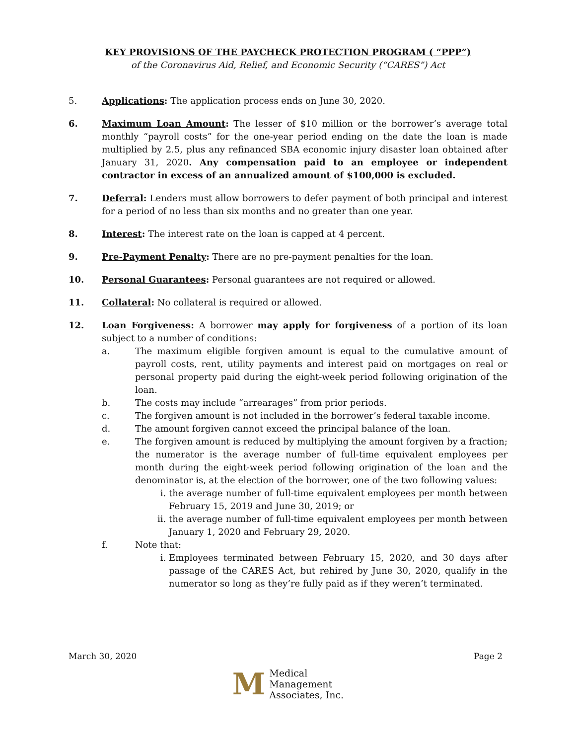KEY PROVISIONS OF THE PAYCHECK PROTECTION PROGRAM ( “PPP”)
of the Coronavirus Aid, Relief, and Economic Security (“CARES”) Act
5. Applications: The application process ends on June 30, 2020.
6. Maximum Loan Amount: The lesser of $10 million or the borrower’s average total monthly “payroll costs” for the one-year period ending on the date the loan is made multiplied by 2.5, plus any refinanced SBA economic injury disaster loan obtained after January 31, 2020. Any compensation paid to an employee or independent contractor in excess of an annualized amount of $100,000 is excluded.
7. Deferral: Lenders must allow borrowers to defer payment of both principal and interest for a period of no less than six months and no greater than one year.
8. Interest: The interest rate on the loan is capped at 4 percent.
9. Pre-Payment Penalty: There are no pre-payment penalties for the loan.
10. Personal Guarantees: Personal guarantees are not required or allowed.
11. Collateral: No collateral is required or allowed.
12. Loan Forgiveness: A borrower may apply for forgiveness of a portion of its loan subject to a number of conditions:
a. The maximum eligible forgiven amount is equal to the cumulative amount of payroll costs, rent, utility payments and interest paid on mortgages on real or personal property paid during the eight-week period following origination of the loan.
b. The costs may include “arrearages” from prior periods.
c. The forgiven amount is not included in the borrower’s federal taxable income.
d. The amount forgiven cannot exceed the principal balance of the loan.
e. The forgiven amount is reduced by multiplying the amount forgiven by a fraction; the numerator is the average number of full-time equivalent employees per month during the eight-week period following origination of the loan and the denominator is, at the election of the borrower, one of the two following values:
i. the average number of full-time equivalent employees per month between February 15, 2019 and June 30, 2019; or
ii. the average number of full-time equivalent employees per month between January 1, 2020 and February 29, 2020.
f. Note that:
i. Employees terminated between February 15, 2020, and 30 days after passage of the CARES Act, but rehired by June 30, 2020, qualify in the numerator so long as they’re fully paid as if they weren’t terminated.
March 30, 2020 Page 2
M
Medical
Management
Associates, Inc.